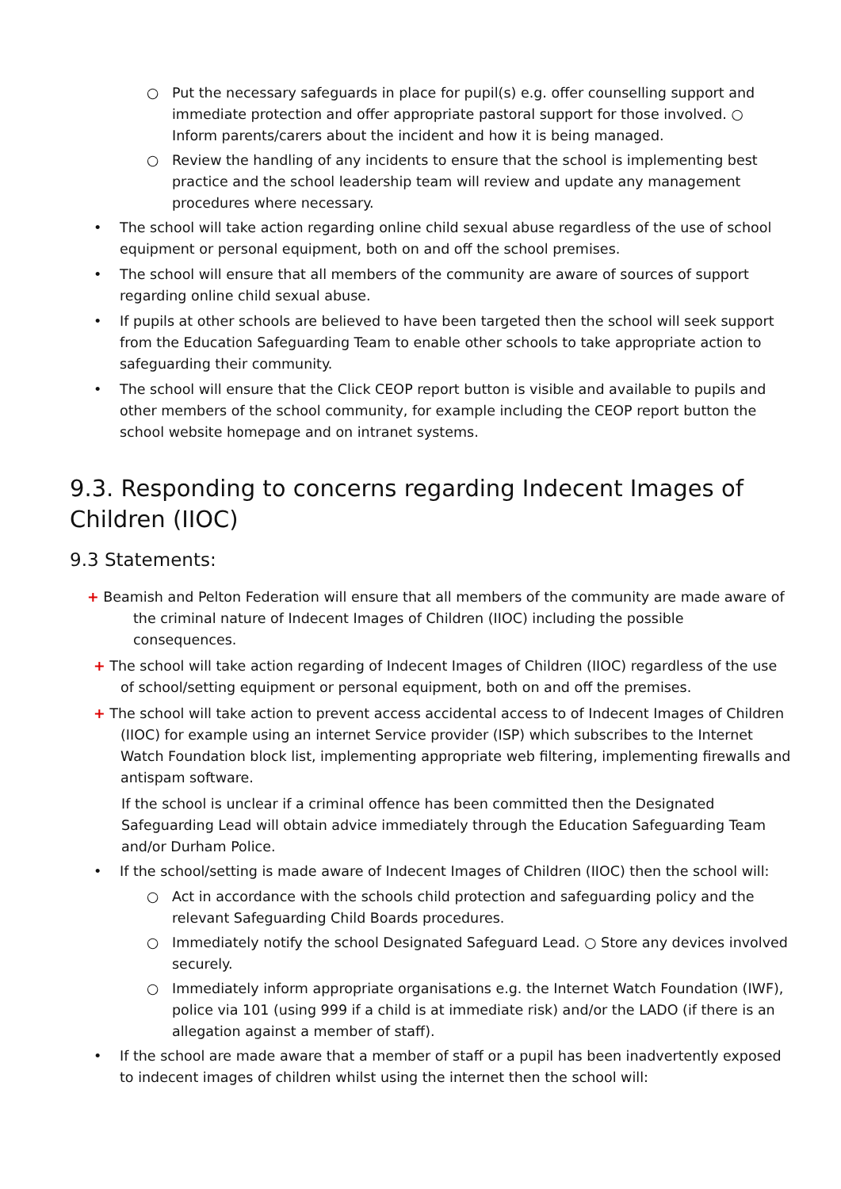○ Put the necessary safeguards in place for pupil(s) e.g. offer counselling support and immediate protection and offer appropriate pastoral support for those involved. ○ Inform parents/carers about the incident and how it is being managed.
○ Review the handling of any incidents to ensure that the school is implementing best practice and the school leadership team will review and update any management procedures where necessary.
• The school will take action regarding online child sexual abuse regardless of the use of school equipment or personal equipment, both on and off the school premises.
• The school will ensure that all members of the community are aware of sources of support regarding online child sexual abuse.
• If pupils at other schools are believed to have been targeted then the school will seek support from the Education Safeguarding Team to enable other schools to take appropriate action to safeguarding their community.
• The school will ensure that the Click CEOP report button is visible and available to pupils and other members of the school community, for example including the CEOP report button the school website homepage and on intranet systems.
9.3. Responding to concerns regarding Indecent Images of Children (IIOC)
9.3 Statements:
+ Beamish and Pelton Federation will ensure that all members of the community are made aware of the criminal nature of Indecent Images of Children (IIOC) including the possible consequences.
+ The school will take action regarding of Indecent Images of Children (IIOC) regardless of the use of school/setting equipment or personal equipment, both on and off the premises.
+ The school will take action to prevent access accidental access to of Indecent Images of Children (IIOC) for example using an internet Service provider (ISP) which subscribes to the Internet Watch Foundation block list, implementing appropriate web filtering, implementing firewalls and antispam software.
If the school is unclear if a criminal offence has been committed then the Designated Safeguarding Lead will obtain advice immediately through the Education Safeguarding Team and/or Durham Police.
• If the school/setting is made aware of Indecent Images of Children (IIOC) then the school will:
○ Act in accordance with the schools child protection and safeguarding policy and the relevant Safeguarding Child Boards procedures.
○ Immediately notify the school Designated Safeguard Lead. ○ Store any devices involved securely.
○ Immediately inform appropriate organisations e.g. the Internet Watch Foundation (IWF), police via 101 (using 999 if a child is at immediate risk) and/or the LADO (if there is an allegation against a member of staff).
• If the school are made aware that a member of staff or a pupil has been inadvertently exposed to indecent images of children whilst using the internet then the school will: